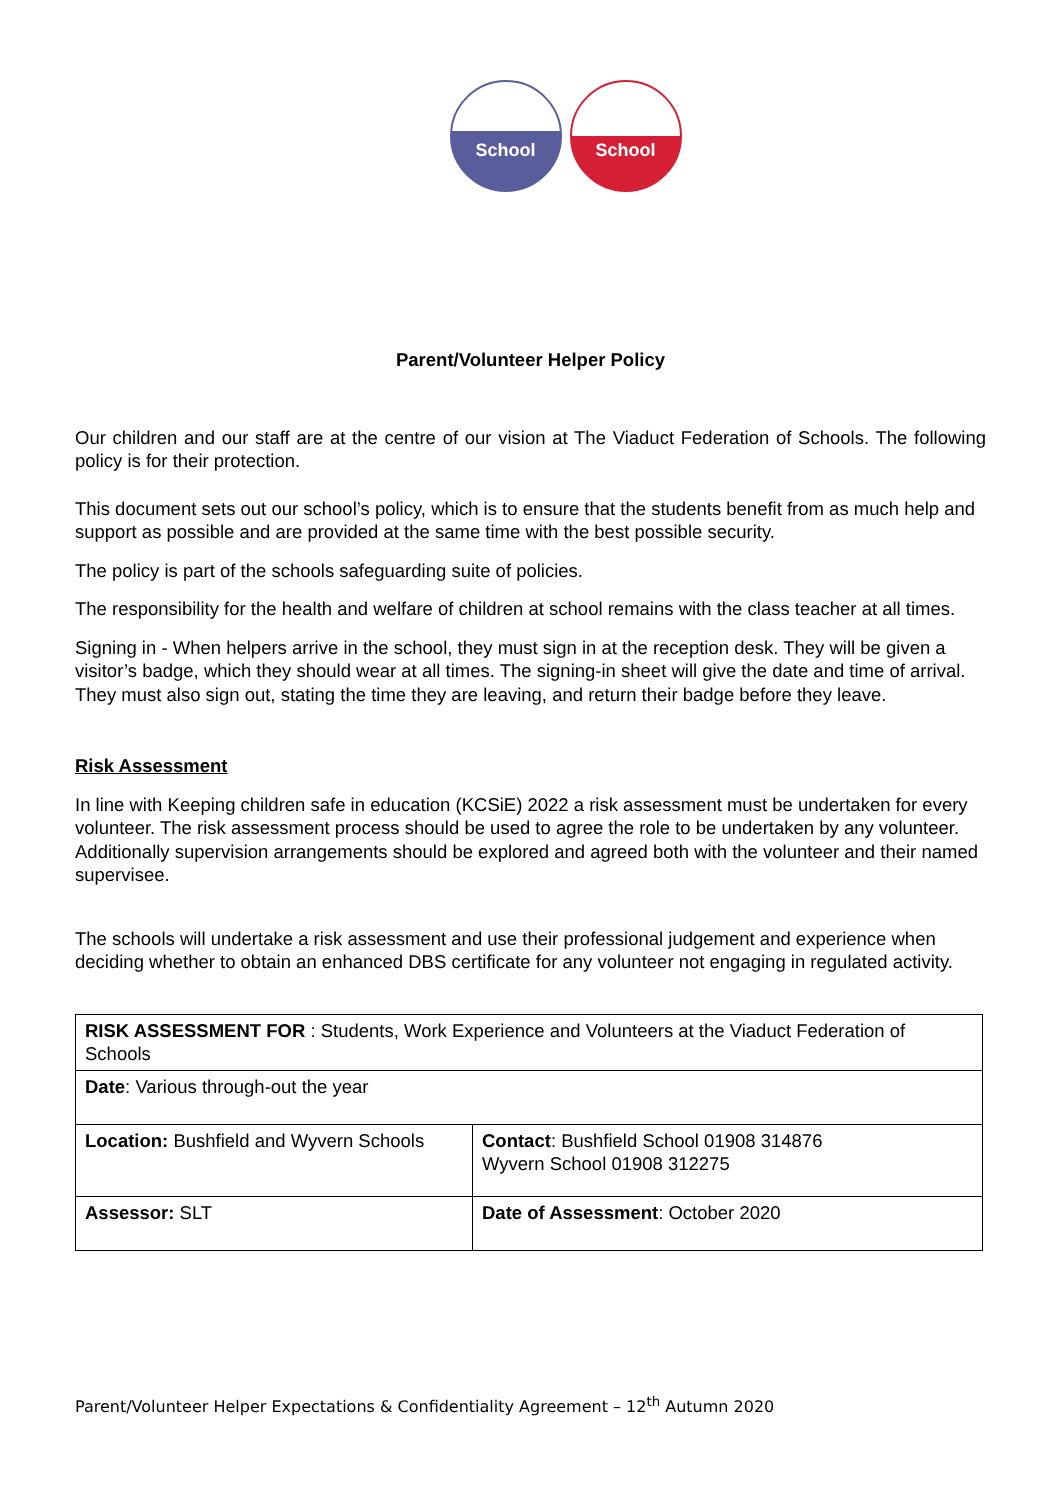School School
Parent/Volunteer Helper Policy
Our children and our staff are at the centre of our vision at The Viaduct Federation of Schools. The following policy is for their protection.
This document sets out our school’s policy, which is to ensure that the students benefit from as much help and support as possible and are provided at the same time with the best possible security.
The policy is part of the schools safeguarding suite of policies.
The responsibility for the health and welfare of children at school remains with the class teacher at all times.
Signing in - When helpers arrive in the school, they must sign in at the reception desk. They will be given a visitor’s badge, which they should wear at all times. The signing-in sheet will give the date and time of arrival. They must also sign out, stating the time they are leaving, and return their badge before they leave.
Risk Assessment
In line with Keeping children safe in education (KCSiE) 2022 a risk assessment must be undertaken for every volunteer. The risk assessment process should be used to agree the role to be undertaken by any volunteer. Additionally supervision arrangements should be explored and agreed both with the volunteer and their named supervisee.
The schools will undertake a risk assessment and use their professional judgement and experience when deciding whether to obtain an enhanced DBS certificate for any volunteer not engaging in regulated activity.
| RISK ASSESSMENT FOR : Students, Work Experience and Volunteers at the Viaduct Federation of Schools | |
| Date : Various through-out the year | |
| Location: Bushfield and Wyvern Schools | Contact : Bushfield School 01908 314876 Wyvern School 01908 312275 |
| Assessor: SLT | Date of Assessment : October 2020 |
Parent/Volunteer Helper Expectations & Confidentiality Agreement – 12<sup>th</sup> Autumn 2020